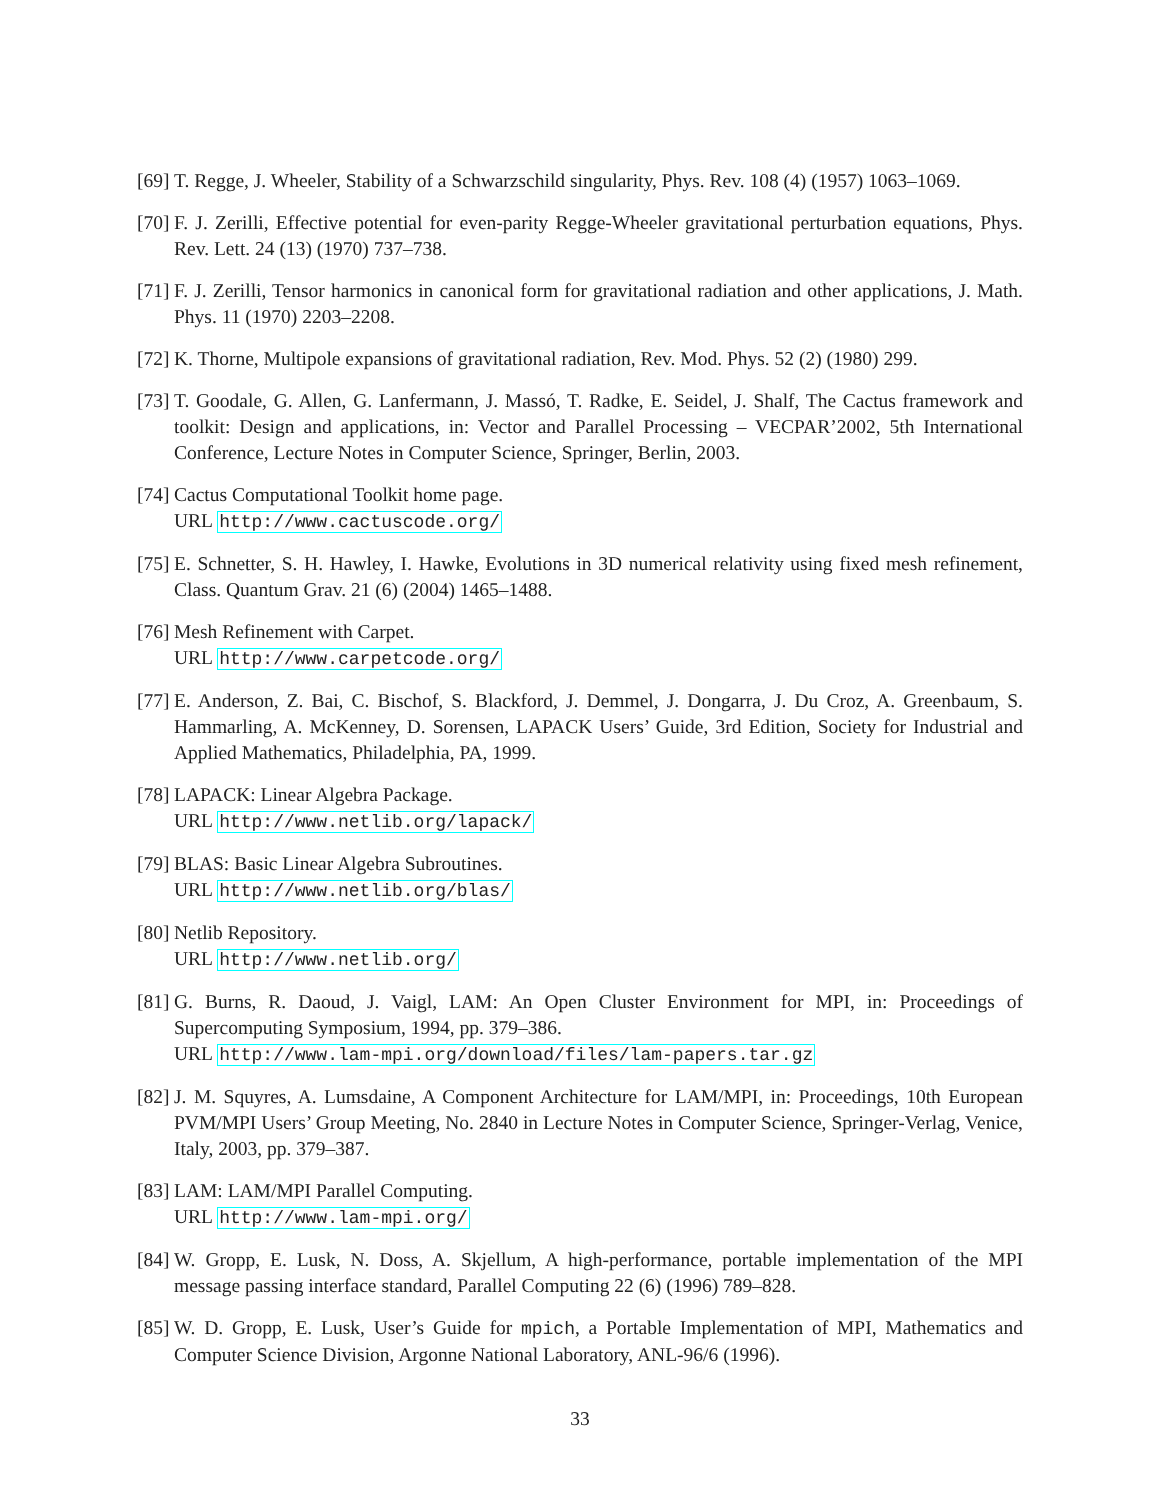[69]
T. Regge, J. Wheeler, Stability of a Schwarzschild singularity, Phys. Rev. 108 (4) (1957) 1063–1069.
[70]
F. J. Zerilli, Effective potential for even-parity Regge-Wheeler gravitational perturbation equations, Phys. Rev. Lett. 24 (13) (1970) 737–738.
[71]
F. J. Zerilli, Tensor harmonics in canonical form for gravitational radiation and other applications, J. Math. Phys. 11 (1970) 2203–2208.
[72]
K. Thorne, Multipole expansions of gravitational radiation, Rev. Mod. Phys. 52 (2) (1980) 299.
[73]
T. Goodale, G. Allen, G. Lanfermann, J. Massó, T. Radke, E. Seidel, J. Shalf, The Cactus framework and toolkit: Design and applications, in: Vector and Parallel Processing – VECPAR’2002, 5th International Conference, Lecture Notes in Computer Science, Springer, Berlin, 2003.
[74]
Cactus Computational Toolkit home page.
URL http://www.cactuscode.org/
[75]
E. Schnetter, S. H. Hawley, I. Hawke, Evolutions in 3D numerical relativity using fixed mesh refinement, Class. Quantum Grav. 21 (6) (2004) 1465–1488.
[76]
Mesh Refinement with Carpet.
URL http://www.carpetcode.org/
[77]
E. Anderson, Z. Bai, C. Bischof, S. Blackford, J. Demmel, J. Dongarra, J. Du Croz, A. Greenbaum, S. Hammarling, A. McKenney, D. Sorensen, LAPACK Users’ Guide, 3rd Edition, Society for Industrial and Applied Mathematics, Philadelphia, PA, 1999.
[78]
LAPACK: Linear Algebra Package.
URL http://www.netlib.org/lapack/
[79]
BLAS: Basic Linear Algebra Subroutines.
URL http://www.netlib.org/blas/
[80]
Netlib Repository.
URL http://www.netlib.org/
[81]
G. Burns, R. Daoud, J. Vaigl, LAM: An Open Cluster Environment for MPI, in: Proceedings of Supercomputing Symposium, 1994, pp. 379–386.
URL http://www.lam-mpi.org/download/files/lam-papers.tar.gz
[82]
J. M. Squyres, A. Lumsdaine, A Component Architecture for LAM/MPI, in: Proceedings, 10th European PVM/MPI Users’ Group Meeting, No. 2840 in Lecture Notes in Computer Science, Springer-Verlag, Venice, Italy, 2003, pp. 379–387.
[83]
LAM: LAM/MPI Parallel Computing.
URL http://www.lam-mpi.org/
[84]
W. Gropp, E. Lusk, N. Doss, A. Skjellum, A high-performance, portable implementation of the MPI message passing interface standard, Parallel Computing 22 (6) (1996) 789–828.
[85]
W. D. Gropp, E. Lusk, User’s Guide for mpich, a Portable Implementation of MPI, Mathematics and Computer Science Division, Argonne National Laboratory, ANL-96/6 (1996).
33